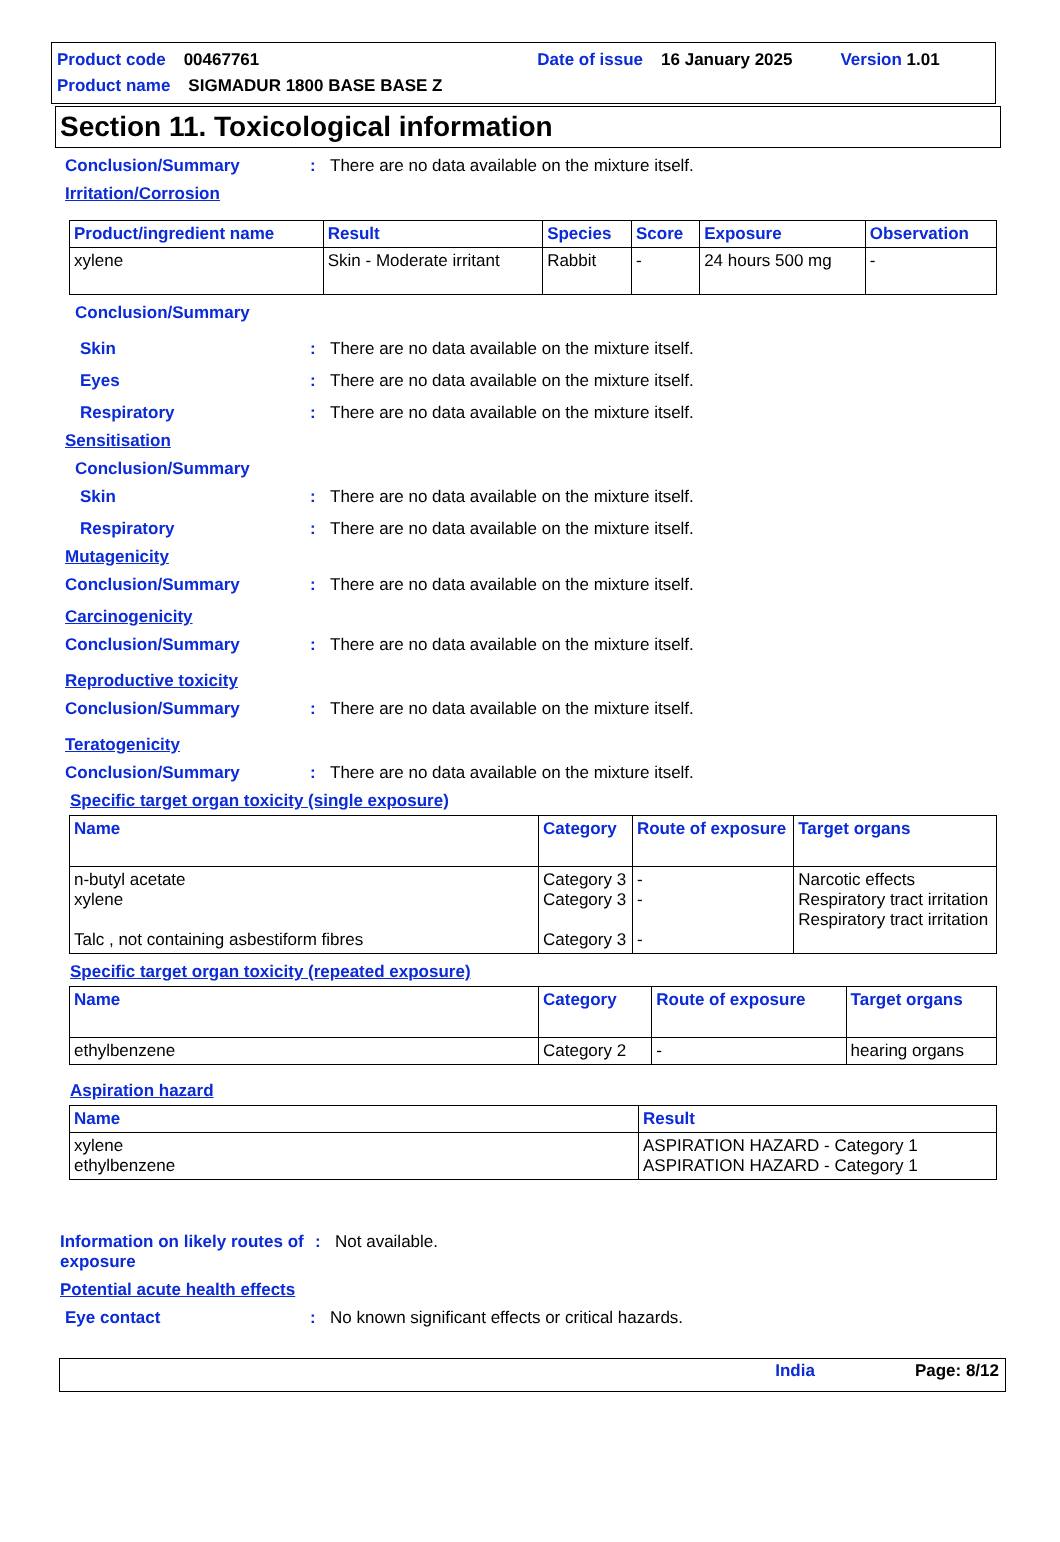Product code 00467761 Date of issue 16 January 2025 Version 1.01
Product name SIGMADUR 1800 BASE BASE Z
Section 11. Toxicological information
Conclusion/Summary: There are no data available on the mixture itself.
Irritation/Corrosion
| Product/ingredient name | Result | Species | Score | Exposure | Observation |
| --- | --- | --- | --- | --- | --- |
| xylene | Skin - Moderate irritant | Rabbit | - | 24 hours 500 mg | - |
Conclusion/Summary
Skin: There are no data available on the mixture itself.
Eyes: There are no data available on the mixture itself.
Respiratory: There are no data available on the mixture itself.
Sensitisation
Conclusion/Summary
Skin: There are no data available on the mixture itself.
Respiratory: There are no data available on the mixture itself.
Mutagenicity
Conclusion/Summary: There are no data available on the mixture itself.
Carcinogenicity
Conclusion/Summary: There are no data available on the mixture itself.
Reproductive toxicity
Conclusion/Summary: There are no data available on the mixture itself.
Teratogenicity
Conclusion/Summary: There are no data available on the mixture itself.
Specific target organ toxicity (single exposure)
| Name | Category | Route of exposure | Target organs |
| --- | --- | --- | --- |
| n-butyl acetate xylene Talc , not containing asbestiform fibres | Category 3 Category 3 Category 3 | - - - | Narcotic effects Respiratory tract irritation Respiratory tract irritation |
Specific target organ toxicity (repeated exposure)
| Name | Category | Route of exposure | Target organs |
| --- | --- | --- | --- |
| ethylbenzene | Category 2 | - | hearing organs |
Aspiration hazard
| Name | Result |
| --- | --- |
| xylene ethylbenzene | ASPIRATION HAZARD - Category 1 ASPIRATION HAZARD - Category 1 |
Information on likely routes of exposure: Not available.
Potential acute health effects
Eye contact: No known significant effects or critical hazards.
India Page: 8/12